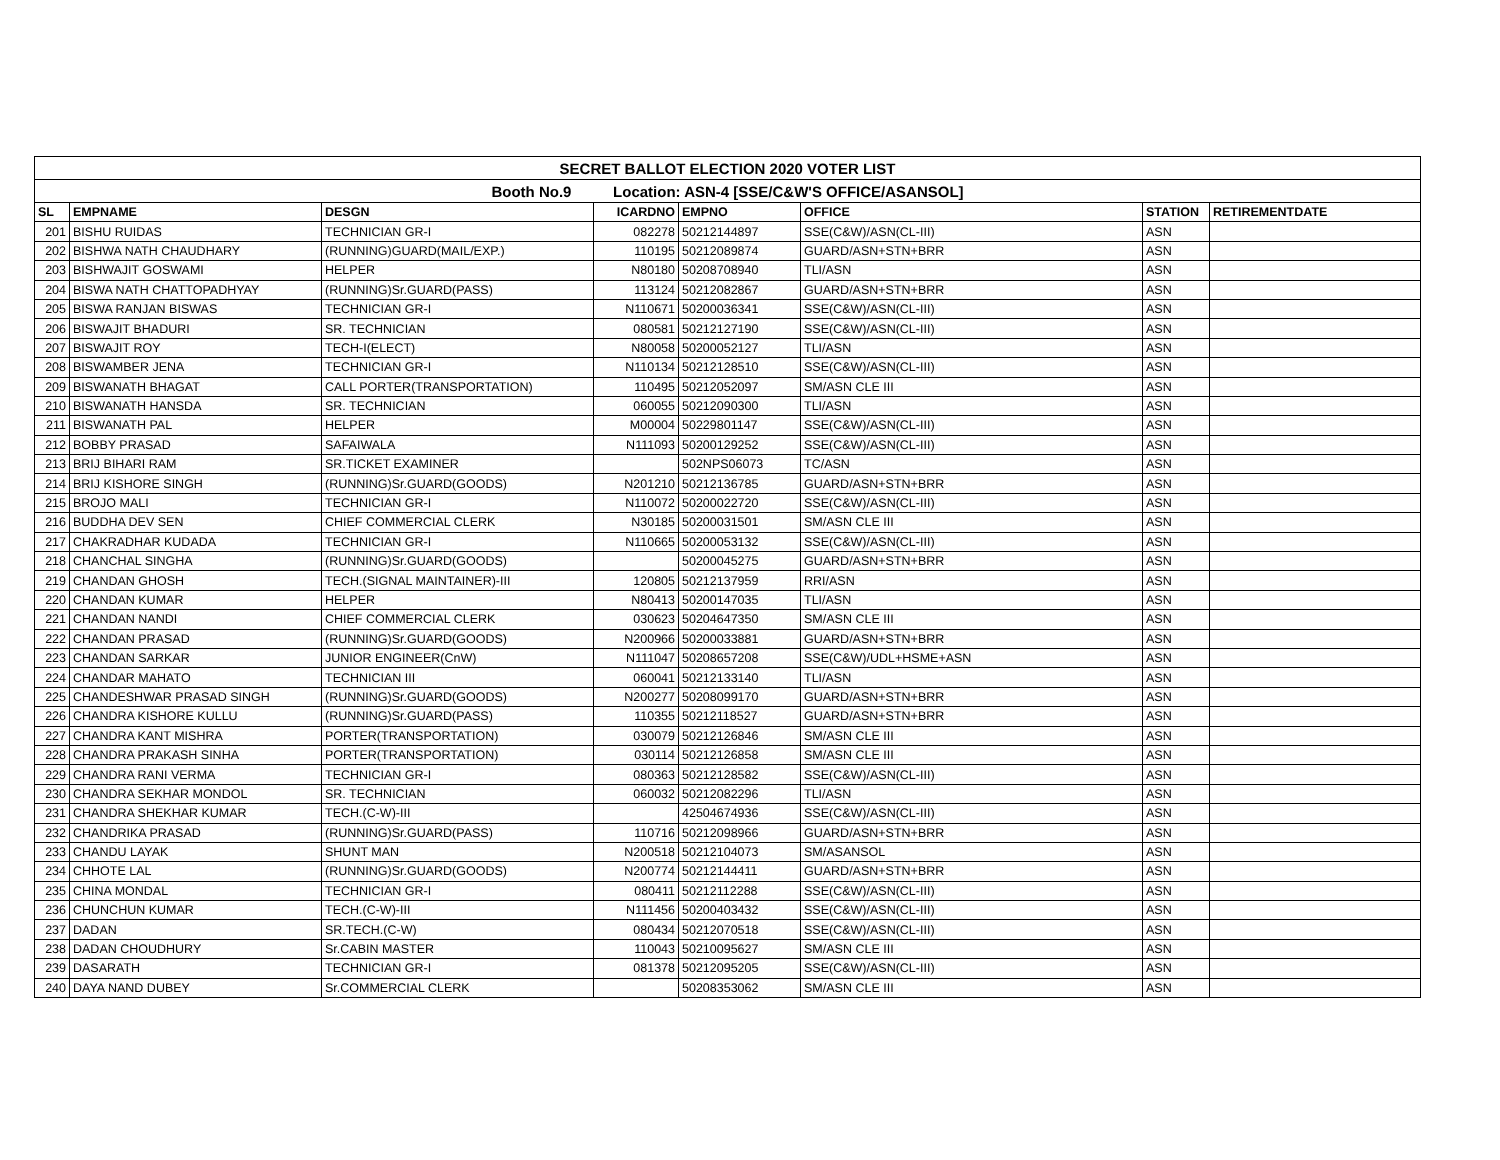| SECRET BALLOT ELECTION 2020 VOTER LIST | | | | | | | |
| Booth No.9 Location: ASN-4 [SSE/C&W'S OFFICE/ASANSOL] | | | | | | | |
| SL | EMPNAME | DESGN | ICARDNO | EMPNO | OFFICE | STATION | RETIREMENTDATE |
| 201 | BISHU RUIDAS | TECHNICIAN GR-I | 082278 | 50212144897 | SSE(C&W)/ASN(CL-III) | ASN | |
| 202 | BISHWA NATH CHAUDHARY | (RUNNING)GUARD(MAIL/EXP.) | 110195 | 50212089874 | GUARD/ASN+STN+BRR | ASN | |
| 203 | BISHWAJIT GOSWAMI | HELPER | N80180 | 50208708940 | TLI/ASN | ASN | |
| 204 | BISWA NATH CHATTOPADHYAY | (RUNNING)Sr.GUARD(PASS) | 113124 | 50212082867 | GUARD/ASN+STN+BRR | ASN | |
| 205 | BISWA RANJAN BISWAS | TECHNICIAN GR-I | N110671 | 50200036341 | SSE(C&W)/ASN(CL-III) | ASN | |
| 206 | BISWAJIT BHADURI | SR. TECHNICIAN | 080581 | 50212127190 | SSE(C&W)/ASN(CL-III) | ASN | |
| 207 | BISWAJIT ROY | TECH-I(ELECT) | N80058 | 50200052127 | TLI/ASN | ASN | |
| 208 | BISWAMBER JENA | TECHNICIAN GR-I | N110134 | 50212128510 | SSE(C&W)/ASN(CL-III) | ASN | |
| 209 | BISWANATH BHAGAT | CALL PORTER(TRANSPORTATION) | 110495 | 50212052097 | SM/ASN CLE III | ASN | |
| 210 | BISWANATH HANSDA | SR. TECHNICIAN | 060055 | 50212090300 | TLI/ASN | ASN | |
| 211 | BISWANATH PAL | HELPER | M00004 | 50229801147 | SSE(C&W)/ASN(CL-III) | ASN | |
| 212 | BOBBY PRASAD | SAFAIWALA | N111093 | 50200129252 | SSE(C&W)/ASN(CL-III) | ASN | |
| 213 | BRIJ BIHARI RAM | SR.TICKET EXAMINER | | 502NPS06073 | TC/ASN | ASN | |
| 214 | BRIJ KISHORE SINGH | (RUNNING)Sr.GUARD(GOODS) | N201210 | 50212136785 | GUARD/ASN+STN+BRR | ASN | |
| 215 | BROJO MALI | TECHNICIAN GR-I | N110072 | 50200022720 | SSE(C&W)/ASN(CL-III) | ASN | |
| 216 | BUDDHA DEV SEN | CHIEF COMMERCIAL CLERK | N30185 | 50200031501 | SM/ASN CLE III | ASN | |
| 217 | CHAKRADHAR KUDADA | TECHNICIAN GR-I | N110665 | 50200053132 | SSE(C&W)/ASN(CL-III) | ASN | |
| 218 | CHANCHAL SINGHA | (RUNNING)Sr.GUARD(GOODS) | | 50200045275 | GUARD/ASN+STN+BRR | ASN | |
| 219 | CHANDAN GHOSH | TECH.(SIGNAL MAINTAINER)-III | 120805 | 50212137959 | RRI/ASN | ASN | |
| 220 | CHANDAN KUMAR | HELPER | N80413 | 50200147035 | TLI/ASN | ASN | |
| 221 | CHANDAN NANDI | CHIEF COMMERCIAL CLERK | 030623 | 50204647350 | SM/ASN CLE III | ASN | |
| 222 | CHANDAN PRASAD | (RUNNING)Sr.GUARD(GOODS) | N200966 | 50200033881 | GUARD/ASN+STN+BRR | ASN | |
| 223 | CHANDAN SARKAR | JUNIOR ENGINEER(CnW) | N111047 | 50208657208 | SSE(C&W)/UDL+HSME+ASN | ASN | |
| 224 | CHANDAR MAHATO | TECHNICIAN III | 060041 | 50212133140 | TLI/ASN | ASN | |
| 225 | CHANDESHWAR PRASAD SINGH | (RUNNING)Sr.GUARD(GOODS) | N200277 | 50208099170 | GUARD/ASN+STN+BRR | ASN | |
| 226 | CHANDRA KISHORE KULLU | (RUNNING)Sr.GUARD(PASS) | 110355 | 50212118527 | GUARD/ASN+STN+BRR | ASN | |
| 227 | CHANDRA KANT MISHRA | PORTER(TRANSPORTATION) | 030079 | 50212126846 | SM/ASN CLE III | ASN | |
| 228 | CHANDRA PRAKASH SINHA | PORTER(TRANSPORTATION) | 030114 | 50212126858 | SM/ASN CLE III | ASN | |
| 229 | CHANDRA RANI VERMA | TECHNICIAN GR-I | 080363 | 50212128582 | SSE(C&W)/ASN(CL-III) | ASN | |
| 230 | CHANDRA SEKHAR MONDOL | SR. TECHNICIAN | 060032 | 50212082296 | TLI/ASN | ASN | |
| 231 | CHANDRA SHEKHAR KUMAR | TECH.(C-W)-III | | 42504674936 | SSE(C&W)/ASN(CL-III) | ASN | |
| 232 | CHANDRIKA PRASAD | (RUNNING)Sr.GUARD(PASS) | 110716 | 50212098966 | GUARD/ASN+STN+BRR | ASN | |
| 233 | CHANDU LAYAK | SHUNT MAN | N200518 | 50212104073 | SM/ASANSOL | ASN | |
| 234 | CHHOTE LAL | (RUNNING)Sr.GUARD(GOODS) | N200774 | 50212144411 | GUARD/ASN+STN+BRR | ASN | |
| 235 | CHINA MONDAL | TECHNICIAN GR-I | 080411 | 50212112288 | SSE(C&W)/ASN(CL-III) | ASN | |
| 236 | CHUNCHUN KUMAR | TECH.(C-W)-III | N111456 | 50200403432 | SSE(C&W)/ASN(CL-III) | ASN | |
| 237 | DADAN | SR.TECH.(C-W) | 080434 | 50212070518 | SSE(C&W)/ASN(CL-III) | ASN | |
| 238 | DADAN CHOUDHURY | Sr.CABIN MASTER | 110043 | 50210095627 | SM/ASN CLE III | ASN | |
| 239 | DASARATH | TECHNICIAN GR-I | 081378 | 50212095205 | SSE(C&W)/ASN(CL-III) | ASN | |
| 240 | DAYA NAND DUBEY | Sr.COMMERCIAL CLERK | | 50208353062 | SM/ASN CLE III | ASN | |